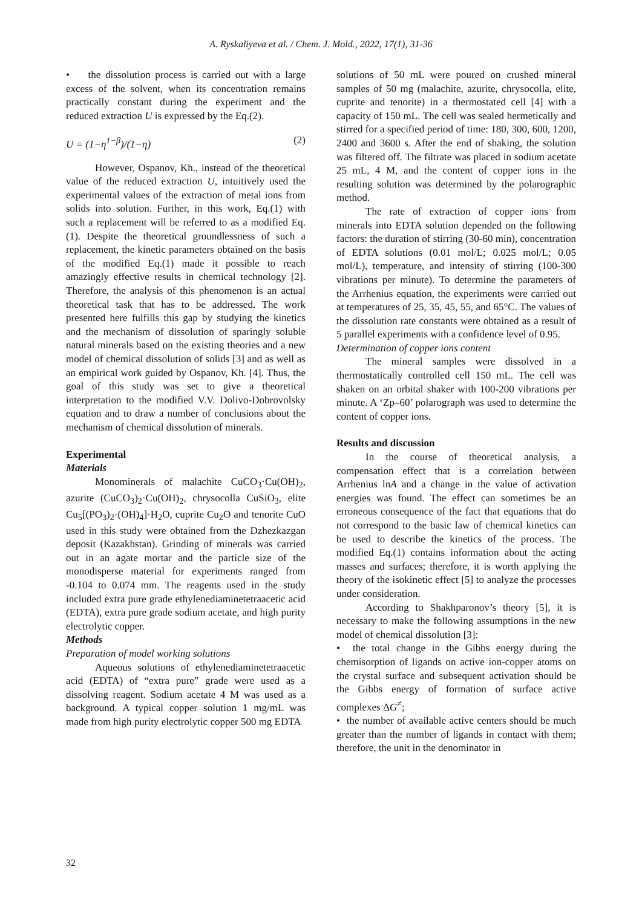A. Ryskaliyeva et al. / Chem. J. Mold., 2022, 17(1), 31-36
• the dissolution process is carried out with a large excess of the solvent, when its concentration remains practically constant during the experiment and the reduced extraction U is expressed by the Eq.(2).
U = (1−η<sup>1−β</sup>)/(1−η) (2)
However, Ospanov, Kh., instead of the theoretical value of the reduced extraction U, intuitively used the experimental values of the extraction of metal ions from solids into solution. Further, in this work, Eq.(1) with such a replacement will be referred to as a modified Eq.(1). Despite the theoretical groundlessness of such a replacement, the kinetic parameters obtained on the basis of the modified Eq.(1) made it possible to reach amazingly effective results in chemical technology [2]. Therefore, the analysis of this phenomenon is an actual theoretical task that has to be addressed. The work presented here fulfills this gap by studying the kinetics and the mechanism of dissolution of sparingly soluble natural minerals based on the existing theories and a new model of chemical dissolution of solids [3] and as well as an empirical work guided by Ospanov, Kh. [4]. Thus, the goal of this study was set to give a theoretical interpretation to the modified V.V. Dolivo-Dobrovolsky equation and to draw a number of conclusions about the mechanism of chemical dissolution of minerals.
Experimental
Materials
Monominerals of malachite CuCO<sub>3</sub>·Cu(OH)<sub>2</sub>, azurite (CuCO<sub>3</sub>)<sub>2</sub>·Cu(OH)<sub>2</sub>, chrysocolla CuSiO<sub>3</sub>, elite Cu<sub>5</sub>[(PO<sub>3</sub>)<sub>2</sub>·(OH)<sub>4</sub>]·H<sub>2</sub>O, cuprite Cu<sub>2</sub>O and tenorite CuO used in this study were obtained from the Dzhezkazgan deposit (Kazakhstan). Grinding of minerals was carried out in an agate mortar and the particle size of the monodisperse material for experiments ranged from -0.104 to 0.074 mm. The reagents used in the study included extra pure grade ethylenediaminetetraacetic acid (EDTA), extra pure grade sodium acetate, and high purity electrolytic copper.
Methods
Preparation of model working solutions
Aqueous solutions of ethylenediaminetetraacetic acid (EDTA) of “extra pure” grade were used as a dissolving reagent. Sodium acetate 4 M was used as a background. A typical copper solution 1 mg/mL was made from high purity electrolytic copper 500 mg EDTA
solutions of 50 mL were poured on crushed mineral samples of 50 mg (malachite, azurite, chrysocolla, elite, cuprite and tenorite) in a thermostated cell [4] with a capacity of 150 mL. The cell was sealed hermetically and stirred for a specified period of time: 180, 300, 600, 1200, 2400 and 3600 s. After the end of shaking, the solution was filtered off. The filtrate was placed in sodium acetate 25 mL, 4 M, and the content of copper ions in the resulting solution was determined by the polarographic method.
The rate of extraction of copper ions from minerals into EDTA solution depended on the following factors: the duration of stirring (30-60 min), concentration of EDTA solutions (0.01 mol/L; 0.025 mol/L; 0.05 mol/L), temperature, and intensity of stirring (100-300 vibrations per minute). To determine the parameters of the Arrhenius equation, the experiments were carried out at temperatures of 25, 35, 45, 55, and 65°C. The values of the dissolution rate constants were obtained as a result of 5 parallel experiments with a confidence level of 0.95.
Determination of copper ions content
The mineral samples were dissolved in a thermostatically controlled cell 150 mL. The cell was shaken on an orbital shaker with 100-200 vibrations per minute. A ‘Zp–60’ polarograph was used to determine the content of copper ions.
Results and discussion
In the course of theoretical analysis, a compensation effect that is a correlation between Arrhenius lnA and a change in the value of activation energies was found. The effect can sometimes be an erroneous consequence of the fact that equations that do not correspond to the basic law of chemical kinetics can be used to describe the kinetics of the process. The modified Eq.(1) contains information about the acting masses and surfaces; therefore, it is worth applying the theory of the isokinetic effect [5] to analyze the processes under consideration.
According to Shakhparonov’s theory [5], it is necessary to make the following assumptions in the new model of chemical dissolution [3]:
• the total change in the Gibbs energy during the chemisorption of ligands on active ion-copper atoms on the crystal surface and subsequent activation should be the Gibbs energy of formation of surface active complexes ΔG<sup>≠</sup>;
• the number of available active centers should be much greater than the number of ligands in contact with them; therefore, the unit in the denominator in
32